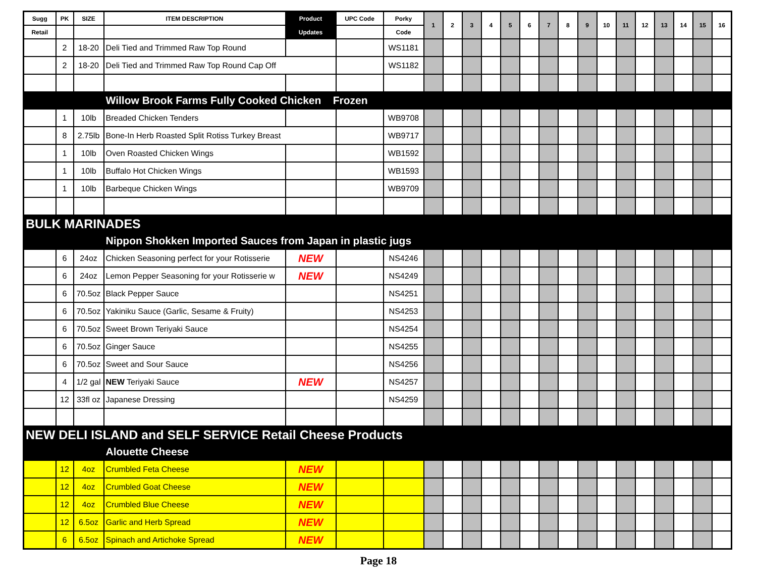| Sugg | PK | SIZE | ITEM DESCRIPTION | Product | UPC Code | Porky | 1 | 2 | 3 | 4 | 5 | 6 | 7 | 8 | 9 | 10 | 11 | 12 | 13 | 14 | 15 | 16 |
| --- | --- | --- | --- | --- | --- | --- | --- | --- | --- | --- | --- | --- | --- | --- | --- | --- | --- | --- | --- | --- | --- | --- |
| Retail | | | | Updates | | Code | | | | | | | | | | | | | | | | |
| | 2 | 18-20 | Deli Tied and Trimmed Raw Top Round | | | WS1181 | | | | | | | | | | | | | | | | |
| | 2 | 18-20 | Deli Tied and Trimmed Raw Top Round Cap Off | | | WS1182 | | | | | | | | | | | | | | | | |
| | | | Willow Brook Farms Fully Cooked Chicken Frozen | | | | | | | | | | | | | | | | | | | |
| | 1 | 10lb | Breaded Chicken Tenders | | | WB9708 | | | | | | | | | | | | | | | | |
| | 8 | 2.75lb | Bone-In Herb Roasted Split Rotiss Turkey Breast | | | WB9717 | | | | | | | | | | | | | | | | |
| | 1 | 10lb | Oven Roasted Chicken Wings | | | WB1592 | | | | | | | | | | | | | | | | |
| | 1 | 10lb | Buffalo Hot Chicken Wings | | | WB1593 | | | | | | | | | | | | | | | | |
| | 1 | 10lb | Barbeque Chicken Wings | | | WB9709 | | | | | | | | | | | | | | | | |
| BULK MARINADES | | | | | | | | | | | | | | | | | | | | | | |
| | | | Nippon Shokken Imported Sauces from Japan in plastic jugs | | | | | | | | | | | | | | | | | | | |
| | 6 | 24oz | Chicken Seasoning perfect for your Rotisserie | NEW | | NS4246 | | | | | | | | | | | | | | | | |
| | 6 | 24oz | Lemon Pepper Seasoning for your Rotisserie w | NEW | | NS4249 | | | | | | | | | | | | | | | | |
| | 6 | 70.5oz | Black Pepper Sauce | | | NS4251 | | | | | | | | | | | | | | | | |
| | 6 | 70.5oz | Yakiniku Sauce (Garlic, Sesame & Fruity) | | | NS4253 | | | | | | | | | | | | | | | | |
| | 6 | 70.5oz | Sweet Brown Teriyaki Sauce | | | NS4254 | | | | | | | | | | | | | | | | |
| | 6 | 70.5oz | Ginger Sauce | | | NS4255 | | | | | | | | | | | | | | | | |
| | 6 | 70.5oz | Sweet and Sour Sauce | | | NS4256 | | | | | | | | | | | | | | | | |
| | 4 | 1/2 gal | NEW Teriyaki Sauce | NEW | | NS4257 | | | | | | | | | | | | | | | | |
| | 12 | 33fl oz | Japanese Dressing | | | NS4259 | | | | | | | | | | | | | | | | |
| NEW DELI ISLAND and SELF SERVICE Retail Cheese Products | | | | | | | | | | | | | | | | | | | | | | |
| | | | Alouette Cheese | | | | | | | | | | | | | | | | | | | |
| | 12 | 4oz | Crumbled Feta Cheese | NEW | | | | | | | | | | | | | | | | | | |
| | 12 | 4oz | Crumbled Goat Cheese | NEW | | | | | | | | | | | | | | | | | | |
| | 12 | 4oz | Crumbled Blue Cheese | NEW | | | | | | | | | | | | | | | | | | |
| | 12 | 6.5oz | Garlic and Herb Spread | NEW | | | | | | | | | | | | | | | | | | |
| | 6 | 6.5oz | Spinach and Artichoke Spread | NEW | | | | | | | | | | | | | | | | | | |
Page 18